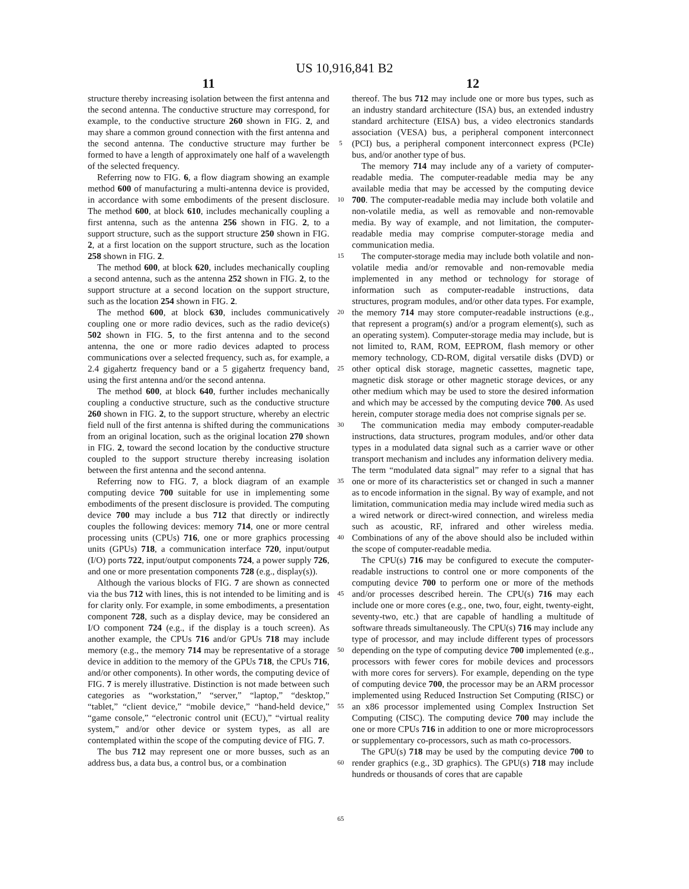US 10,916,841 B2
11
structure thereby increasing isolation between the first antenna and the second antenna. The conductive structure may correspond, for example, to the conductive structure 260 shown in FIG. 2, and may share a common ground connection with the first antenna and the second antenna. The conductive structure may further be formed to have a length of approximately one half of a wavelength of the selected frequency.
Referring now to FIG. 6, a flow diagram showing an example method 600 of manufacturing a multi-antenna device is provided, in accordance with some embodiments of the present disclosure. The method 600, at block 610, includes mechanically coupling a first antenna, such as the antenna 256 shown in FIG. 2, to a support structure, such as the support structure 250 shown in FIG. 2, at a first location on the support structure, such as the location 258 shown in FIG. 2.
The method 600, at block 620, includes mechanically coupling a second antenna, such as the antenna 252 shown in FIG. 2, to the support structure at a second location on the support structure, such as the location 254 shown in FIG. 2.
The method 600, at block 630, includes communicatively coupling one or more radio devices, such as the radio device(s) 502 shown in FIG. 5, to the first antenna and to the second antenna, the one or more radio devices adapted to process communications over a selected frequency, such as, for example, a 2.4 gigahertz frequency band or a 5 gigahertz frequency band, using the first antenna and/or the second antenna.
The method 600, at block 640, further includes mechanically coupling a conductive structure, such as the conductive structure 260 shown in FIG. 2, to the support structure, whereby an electric field null of the first antenna is shifted during the communications from an original location, such as the original location 270 shown in FIG. 2, toward the second location by the conductive structure coupled to the support structure thereby increasing isolation between the first antenna and the second antenna.
Referring now to FIG. 7, a block diagram of an example computing device 700 suitable for use in implementing some embodiments of the present disclosure is provided. The computing device 700 may include a bus 712 that directly or indirectly couples the following devices: memory 714, one or more central processing units (CPUs) 716, one or more graphics processing units (GPUs) 718, a communication interface 720, input/output (I/O) ports 722, input/output components 724, a power supply 726, and one or more presentation components 728 (e.g., display(s)).
Although the various blocks of FIG. 7 are shown as connected via the bus 712 with lines, this is not intended to be limiting and is for clarity only. For example, in some embodiments, a presentation component 728, such as a display device, may be considered an I/O component 724 (e.g., if the display is a touch screen). As another example, the CPUs 716 and/or GPUs 718 may include memory (e.g., the memory 714 may be representative of a storage device in addition to the memory of the GPUs 718, the CPUs 716, and/or other components). In other words, the computing device of FIG. 7 is merely illustrative. Distinction is not made between such categories as “workstation,” “server,” “laptop,” “desktop,” “tablet,” “client device,” “mobile device,” “hand-held device,” “game console,” “electronic control unit (ECU),” “virtual reality system,” and/or other device or system types, as all are contemplated within the scope of the computing device of FIG. 7.
The bus 712 may represent one or more busses, such as an address bus, a data bus, a control bus, or a combination
5
10
15
20
25
30
35
40
45
50
55
60
65
12
thereof. The bus 712 may include one or more bus types, such as an industry standard architecture (ISA) bus, an extended industry standard architecture (EISA) bus, a video electronics standards association (VESA) bus, a peripheral component interconnect (PCI) bus, a peripheral component interconnect express (PCIe) bus, and/or another type of bus.
The memory 714 may include any of a variety of computer-readable media. The computer-readable media may be any available media that may be accessed by the computing device 700. The computer-readable media may include both volatile and non-volatile media, as well as removable and non-removable media. By way of example, and not limitation, the computer-readable media may comprise computer-storage media and communication media.
The computer-storage media may include both volatile and non-volatile media and/or removable and non-removable media implemented in any method or technology for storage of information such as computer-readable instructions, data structures, program modules, and/or other data types. For example, the memory 714 may store computer-readable instructions (e.g., that represent a program(s) and/or a program element(s), such as an operating system). Computer-storage media may include, but is not limited to, RAM, ROM, EEPROM, flash memory or other memory technology, CD-ROM, digital versatile disks (DVD) or other optical disk storage, magnetic cassettes, magnetic tape, magnetic disk storage or other magnetic storage devices, or any other medium which may be used to store the desired information and which may be accessed by the computing device 700. As used herein, computer storage media does not comprise signals per se.
The communication media may embody computer-readable instructions, data structures, program modules, and/or other data types in a modulated data signal such as a carrier wave or other transport mechanism and includes any information delivery media. The term “modulated data signal” may refer to a signal that has one or more of its characteristics set or changed in such a manner as to encode information in the signal. By way of example, and not limitation, communication media may include wired media such as a wired network or direct-wired connection, and wireless media such as acoustic, RF, infrared and other wireless media. Combinations of any of the above should also be included within the scope of computer-readable media.
The CPU(s) 716 may be configured to execute the computer-readable instructions to control one or more components of the computing device 700 to perform one or more of the methods and/or processes described herein. The CPU(s) 716 may each include one or more cores (e.g., one, two, four, eight, twenty-eight, seventy-two, etc.) that are capable of handling a multitude of software threads simultaneously. The CPU(s) 716 may include any type of processor, and may include different types of processors depending on the type of computing device 700 implemented (e.g., processors with fewer cores for mobile devices and processors with more cores for servers). For example, depending on the type of computing device 700, the processor may be an ARM processor implemented using Reduced Instruction Set Computing (RISC) or an x86 processor implemented using Complex Instruction Set Computing (CISC). The computing device 700 may include the one or more CPUs 716 in addition to one or more microprocessors or supplementary co-processors, such as math co-processors.
The GPU(s) 718 may be used by the computing device 700 to render graphics (e.g., 3D graphics). The GPU(s) 718 may include hundreds or thousands of cores that are capable